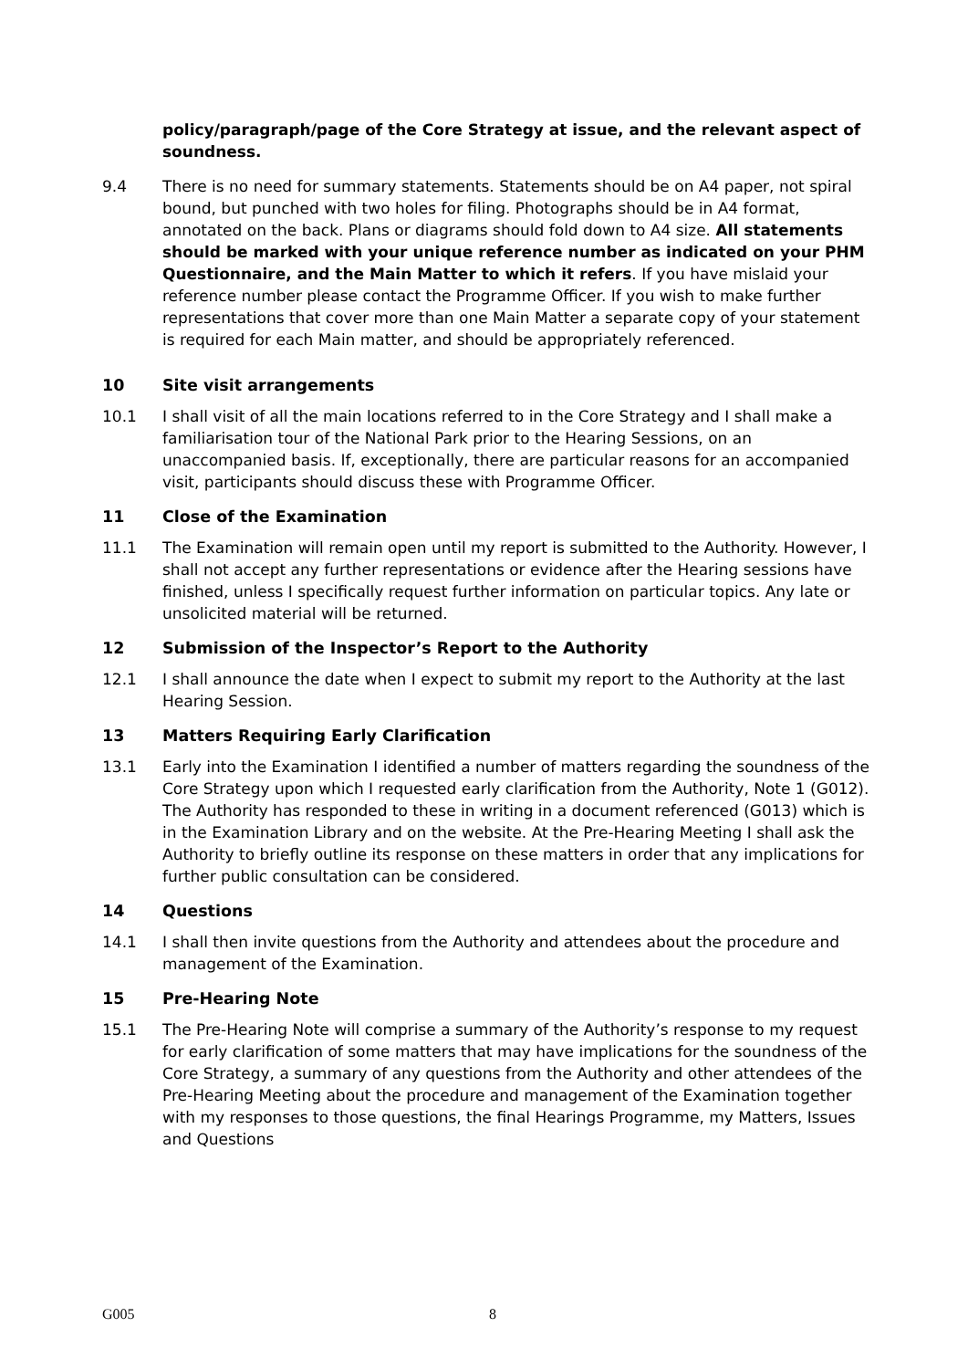policy/paragraph/page of the Core Strategy at issue, and the relevant aspect of soundness.
9.4 There is no need for summary statements. Statements should be on A4 paper, not spiral bound, but punched with two holes for filing. Photographs should be in A4 format, annotated on the back. Plans or diagrams should fold down to A4 size. All statements should be marked with your unique reference number as indicated on your PHM Questionnaire, and the Main Matter to which it refers. If you have mislaid your reference number please contact the Programme Officer. If you wish to make further representations that cover more than one Main Matter a separate copy of your statement is required for each Main matter, and should be appropriately referenced.
10 Site visit arrangements
10.1 I shall visit of all the main locations referred to in the Core Strategy and I shall make a familiarisation tour of the National Park prior to the Hearing Sessions, on an unaccompanied basis. If, exceptionally, there are particular reasons for an accompanied visit, participants should discuss these with Programme Officer.
11 Close of the Examination
11.1 The Examination will remain open until my report is submitted to the Authority. However, I shall not accept any further representations or evidence after the Hearing sessions have finished, unless I specifically request further information on particular topics. Any late or unsolicited material will be returned.
12 Submission of the Inspector’s Report to the Authority
12.1 I shall announce the date when I expect to submit my report to the Authority at the last Hearing Session.
13 Matters Requiring Early Clarification
13.1 Early into the Examination I identified a number of matters regarding the soundness of the Core Strategy upon which I requested early clarification from the Authority, Note 1 (G012). The Authority has responded to these in writing in a document referenced (G013) which is in the Examination Library and on the website. At the Pre-Hearing Meeting I shall ask the Authority to briefly outline its response on these matters in order that any implications for further public consultation can be considered.
14 Questions
14.1 I shall then invite questions from the Authority and attendees about the procedure and management of the Examination.
15 Pre-Hearing Note
15.1 The Pre-Hearing Note will comprise a summary of the Authority’s response to my request for early clarification of some matters that may have implications for the soundness of the Core Strategy, a summary of any questions from the Authority and other attendees of the Pre-Hearing Meeting about the procedure and management of the Examination together with my responses to those questions, the final Hearings Programme, my Matters, Issues and Questions
G005 8